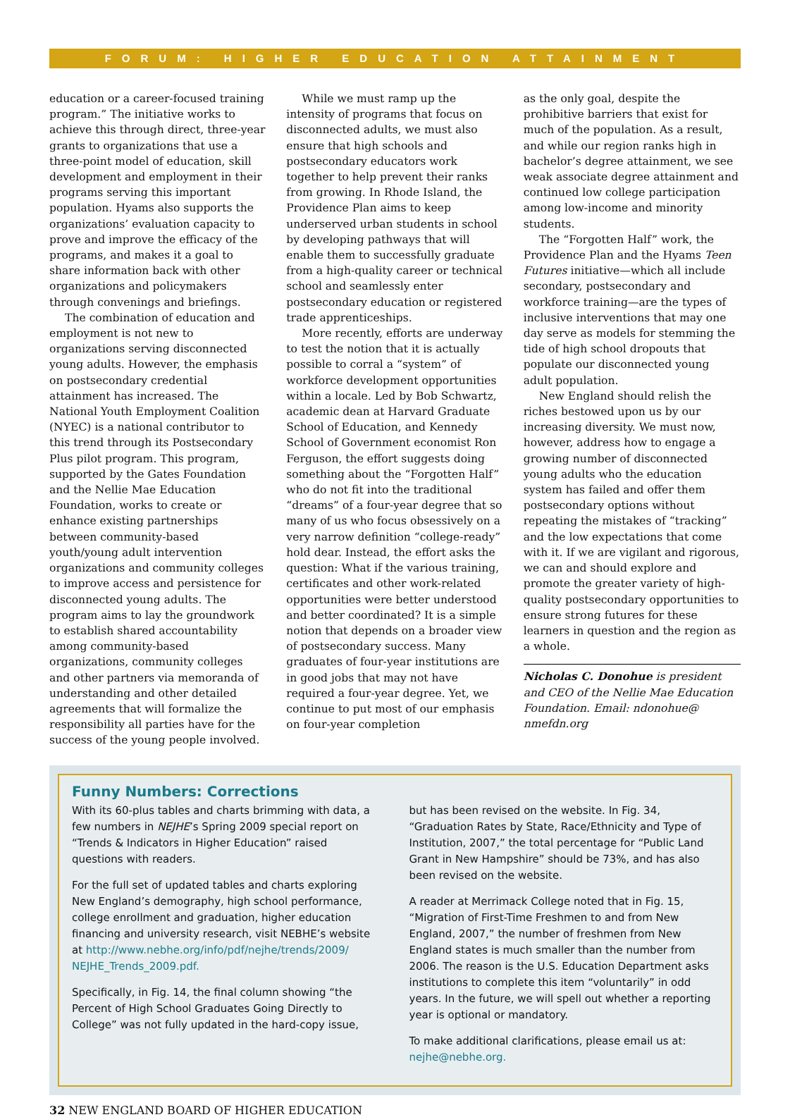FORUM: HIGHER EDUCATION ATTAINMENT
education or a career-focused training program.” The initiative works to achieve this through direct, three-year grants to organizations that use a three-point model of education, skill development and employment in their programs serving this important population. Hyams also supports the organizations’ evaluation capacity to prove and improve the efficacy of the programs, and makes it a goal to share information back with other organizations and policymakers through convenings and briefings.
The combination of education and employment is not new to organizations serving disconnected young adults. However, the emphasis on postsecondary credential attainment has increased. The National Youth Employment Coalition (NYEC) is a national contributor to this trend through its Postsecondary Plus pilot program. This program, supported by the Gates Foundation and the Nellie Mae Education Foundation, works to create or enhance existing partnerships between community-based youth/young adult intervention organizations and community colleges to improve access and persistence for disconnected young adults. The program aims to lay the groundwork to establish shared accountability among community-based organizations, community colleges and other partners via memoranda of understanding and other detailed agreements that will formalize the responsibility all parties have for the success of the young people involved.
While we must ramp up the intensity of programs that focus on disconnected adults, we must also ensure that high schools and postsecondary educators work together to help prevent their ranks from growing. In Rhode Island, the Providence Plan aims to keep underserved urban students in school by developing pathways that will enable them to successfully graduate from a high-quality career or technical school and seamlessly enter postsecondary education or registered trade apprenticeships.
More recently, efforts are underway to test the notion that it is actually possible to corral a “system” of workforce development opportunities within a locale. Led by Bob Schwartz, academic dean at Harvard Graduate School of Education, and Kennedy School of Government economist Ron Ferguson, the effort suggests doing something about the “Forgotten Half” who do not fit into the traditional “dreams” of a four-year degree that so many of us who focus obsessively on a very narrow definition “college-ready” hold dear. Instead, the effort asks the question: What if the various training, certificates and other work-related opportunities were better understood and better coordinated? It is a simple notion that depends on a broader view of postsecondary success. Many graduates of four-year institutions are in good jobs that may not have required a four-year degree. Yet, we continue to put most of our emphasis on four-year completion
as the only goal, despite the prohibitive barriers that exist for much of the population. As a result, and while our region ranks high in bachelor’s degree attainment, we see weak associate degree attainment and continued low college participation among low-income and minority students.
The “Forgotten Half” work, the Providence Plan and the Hyams Teen Futures initiative—which all include secondary, postsecondary and workforce training—are the types of inclusive interventions that may one day serve as models for stemming the tide of high school dropouts that populate our disconnected young adult population.
New England should relish the riches bestowed upon us by our increasing diversity. We must now, however, address how to engage a growing number of disconnected young adults who the education system has failed and offer them postsecondary options without repeating the mistakes of “tracking” and the low expectations that come with it. If we are vigilant and rigorous, we can and should explore and promote the greater variety of high-quality postsecondary opportunities to ensure strong futures for these learners in question and the region as a whole.
Nicholas C. Donohue is president and CEO of the Nellie Mae Education Foundation. Email: ndonohue@ nmefdn.org
Funny Numbers: Corrections
With its 60-plus tables and charts brimming with data, a few numbers in NEJHE’s Spring 2009 special report on “Trends & Indicators in Higher Education” raised questions with readers.
For the full set of updated tables and charts exploring New England’s demography, high school performance, college enrollment and graduation, higher education financing and university research, visit NEBHE’s website at http://www.nebhe.org/info/pdf/nejhe/trends/2009/ NEJHE_Trends_2009.pdf.
Specifically, in Fig. 14, the final column showing “the Percent of High School Graduates Going Directly to College” was not fully updated in the hard-copy issue,
but has been revised on the website. In Fig. 34, “Graduation Rates by State, Race/Ethnicity and Type of Institution, 2007,” the total percentage for “Public Land Grant in New Hampshire” should be 73%, and has also been revised on the website.
A reader at Merrimack College noted that in Fig. 15, “Migration of First-Time Freshmen to and from New England, 2007,” the number of freshmen from New England states is much smaller than the number from 2006. The reason is the U.S. Education Department asks institutions to complete this item “voluntarily” in odd years. In the future, we will spell out whether a reporting year is optional or mandatory.
To make additional clarifications, please email us at: nejhe@nebhe.org.
32 NEW ENGLAND BOARD OF HIGHER EDUCATION